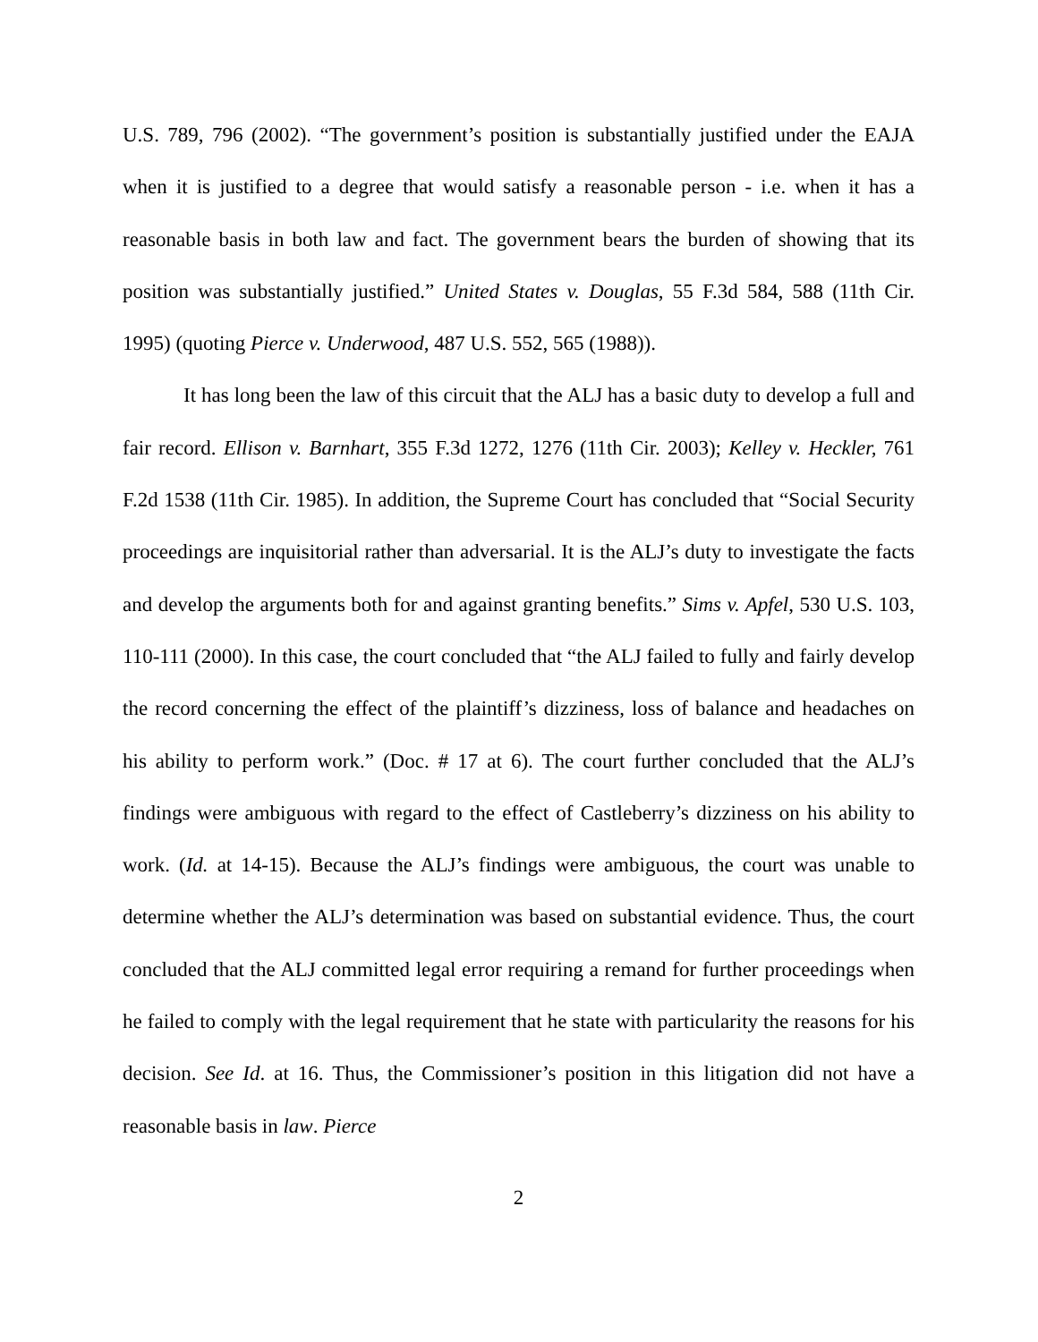U.S. 789, 796 (2002). “The government’s position is substantially justified under the EAJA when it is justified to a degree that would satisfy a reasonable person - i.e. when it has a reasonable basis in both law and fact. The government bears the burden of showing that its position was substantially justified.” United States v. Douglas, 55 F.3d 584, 588 (11th Cir. 1995) (quoting Pierce v. Underwood, 487 U.S. 552, 565 (1988)).
It has long been the law of this circuit that the ALJ has a basic duty to develop a full and fair record. Ellison v. Barnhart, 355 F.3d 1272, 1276 (11th Cir. 2003); Kelley v. Heckler, 761 F.2d 1538 (11th Cir. 1985). In addition, the Supreme Court has concluded that “Social Security proceedings are inquisitorial rather than adversarial. It is the ALJ’s duty to investigate the facts and develop the arguments both for and against granting benefits.” Sims v. Apfel, 530 U.S. 103, 110-111 (2000). In this case, the court concluded that “the ALJ failed to fully and fairly develop the record concerning the effect of the plaintiff’s dizziness, loss of balance and headaches on his ability to perform work.” (Doc. # 17 at 6). The court further concluded that the ALJ’s findings were ambiguous with regard to the effect of Castleberry’s dizziness on his ability to work. (Id. at 14-15). Because the ALJ’s findings were ambiguous, the court was unable to determine whether the ALJ’s determination was based on substantial evidence. Thus, the court concluded that the ALJ committed legal error requiring a remand for further proceedings when he failed to comply with the legal requirement that he state with particularity the reasons for his decision. See Id. at 16. Thus, the Commissioner’s position in this litigation did not have a reasonable basis in law. Pierce
2